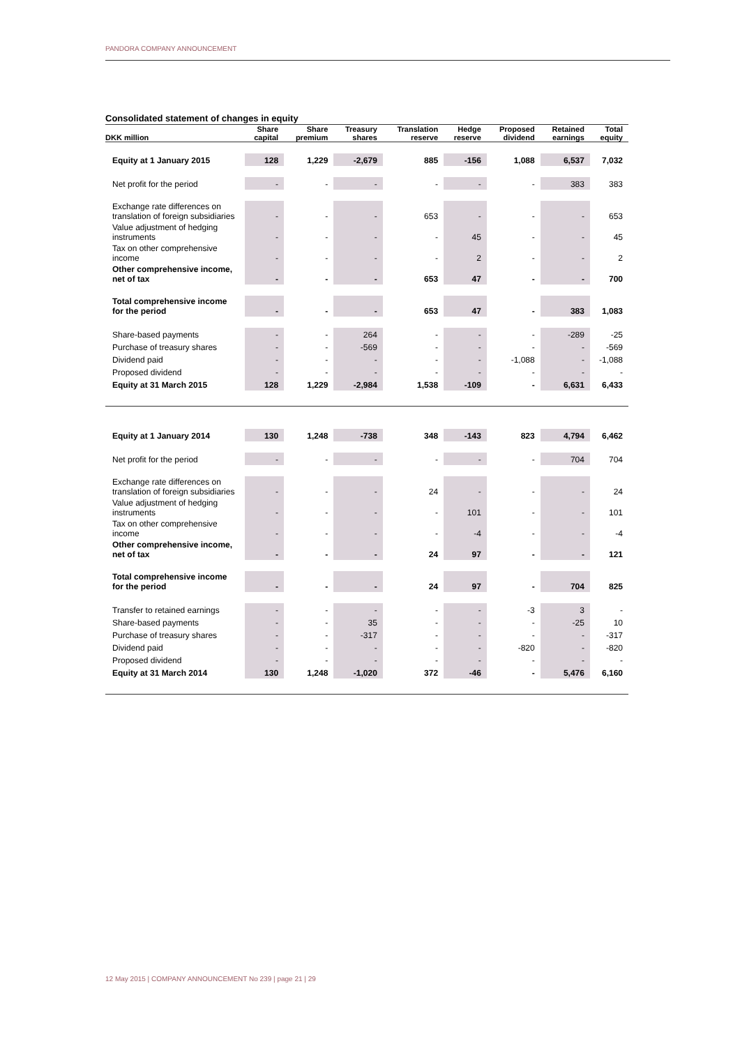PANDORA COMPANY ANNOUNCEMENT
Consolidated statement of changes in equity
| | Share | Share | Treasury | Translation | Hedge | Proposed | Retained | Total |
| --- | --- | --- | --- | --- | --- | --- | --- | --- |
| DKK million | capital | premium | shares | reserve | reserve | dividend | earnings | equity |
| Equity at 1 January 2015 | 128 | 1,229 | -2,679 | 885 | -156 | 1,088 | 6,537 | 7,032 |
| Net profit for the period | - | - | - | - | - | - | 383 | 383 |
| Exchange rate differences on translation of foreign subsidiaries | - | - | - | 653 | - | - | - | 653 |
| Value adjustment of hedging instruments | - | - | - | - | 45 | - | - | 45 |
| Tax on other comprehensive income | - | - | - | - | 2 | - | - | 2 |
| Other comprehensive income, net of tax | - | - | - | 653 | 47 | - | - | 700 |
| Total comprehensive income for the period | - | - | - | 653 | 47 | - | 383 | 1,083 |
| Share-based payments | - | - | 264 | - | - | - | -289 | -25 |
| Purchase of treasury shares | - | - | -569 | - | - | - | - | -569 |
| Dividend paid | - | - | - | - | - | -1,088 | - | -1,088 |
| Proposed dividend | - | - | - | - | - | - | - | - |
| Equity at 31 March 2015 | 128 | 1,229 | -2,984 | 1,538 | -109 | - | 6,631 | 6,433 |
| Equity at 1 January 2014 | 130 | 1,248 | -738 | 348 | -143 | 823 | 4,794 | 6,462 |
| Net profit for the period | - | - | - | - | - | - | 704 | 704 |
| Exchange rate differences on translation of foreign subsidiaries | - | - | - | 24 | - | - | - | 24 |
| Value adjustment of hedging instruments | - | - | - | - | 101 | - | - | 101 |
| Tax on other comprehensive income | - | - | - | - | -4 | - | - | -4 |
| Other comprehensive income, net of tax | - | - | - | 24 | 97 | - | - | 121 |
| Total comprehensive income for the period | - | - | - | 24 | 97 | - | 704 | 825 |
| Transfer to retained earnings | - | - | - | - | - | -3 | 3 | - |
| Share-based payments | - | - | 35 | - | - | - | -25 | 10 |
| Purchase of treasury shares | - | - | -317 | - | - | - | - | -317 |
| Dividend paid | - | - | - | - | - | -820 | - | -820 |
| Proposed dividend | - | - | - | - | - | - | - | - |
| Equity at 31 March 2014 | 130 | 1,248 | -1,020 | 372 | -46 | - | 5,476 | 6,160 |
12 May 2015 | COMPANY ANNOUNCEMENT No 239 | page 21 | 29